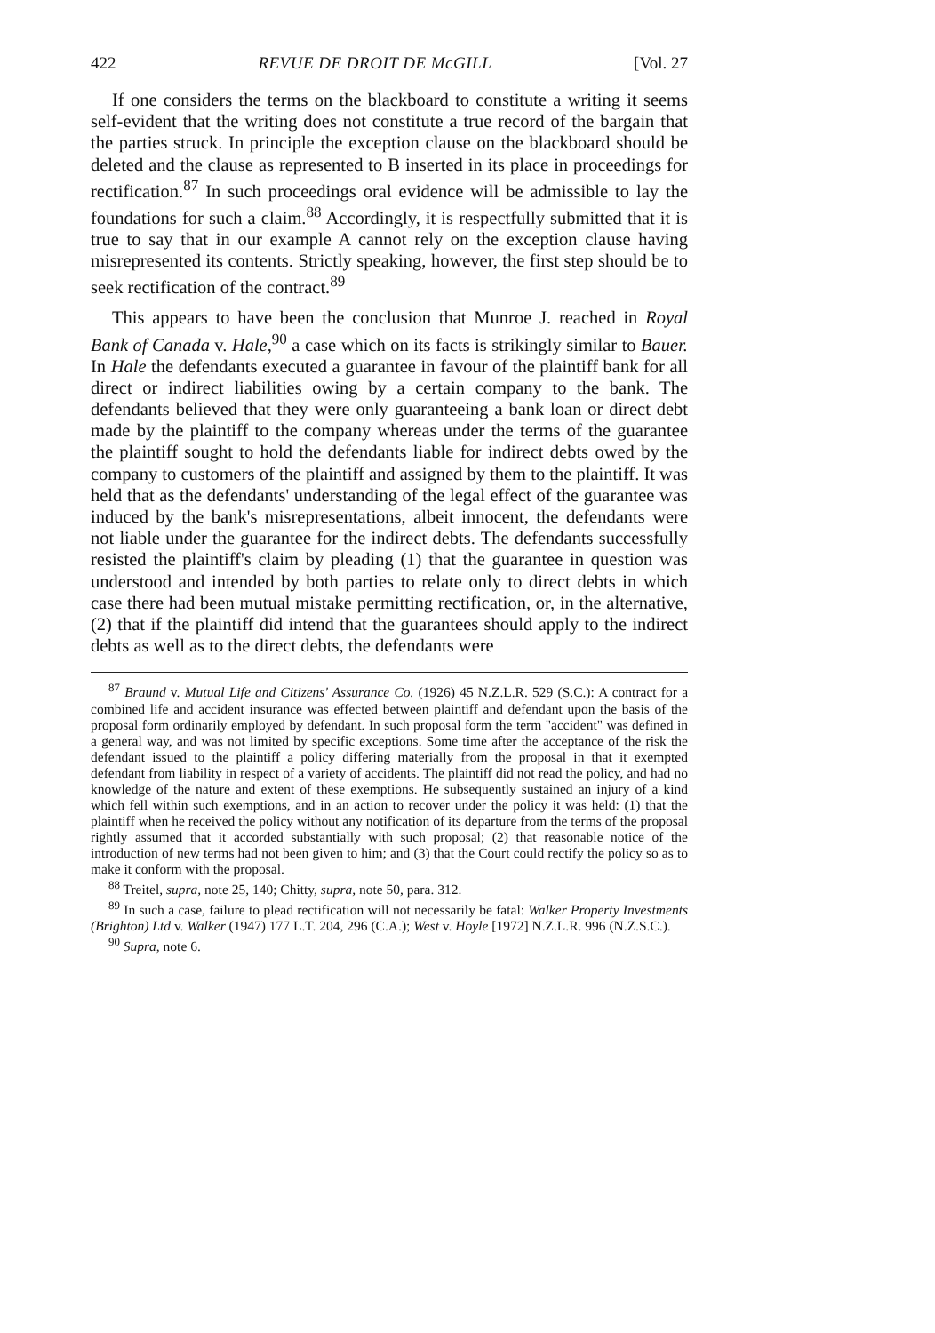422 REVUE DE DROIT DE McGILL [Vol. 27
If one considers the terms on the blackboard to constitute a writing it seems self-evident that the writing does not constitute a true record of the bargain that the parties struck. In principle the exception clause on the blackboard should be deleted and the clause as represented to B inserted in its place in proceedings for rectification.<sup>87</sup> In such proceedings oral evidence will be admissible to lay the foundations for such a claim.<sup>88</sup> Accordingly, it is respectfully submitted that it is true to say that in our example A cannot rely on the exception clause having misrepresented its contents. Strictly speaking, however, the first step should be to seek rectification of the contract.<sup>89</sup>
This appears to have been the conclusion that Munroe J. reached in Royal Bank of Canada v. Hale,<sup>90</sup> a case which on its facts is strikingly similar to Bauer. In Hale the defendants executed a guarantee in favour of the plaintiff bank for all direct or indirect liabilities owing by a certain company to the bank. The defendants believed that they were only guaranteeing a bank loan or direct debt made by the plaintiff to the company whereas under the terms of the guarantee the plaintiff sought to hold the defendants liable for indirect debts owed by the company to customers of the plaintiff and assigned by them to the plaintiff. It was held that as the defendants' understanding of the legal effect of the guarantee was induced by the bank's misrepresentations, albeit innocent, the defendants were not liable under the guarantee for the indirect debts. The defendants successfully resisted the plaintiff's claim by pleading (1) that the guarantee in question was understood and intended by both parties to relate only to direct debts in which case there had been mutual mistake permitting rectification, or, in the alternative, (2) that if the plaintiff did intend that the guarantees should apply to the indirect debts as well as to the direct debts, the defendants were
<sup>87</sup> Braund v. Mutual Life and Citizens' Assurance Co. (1926) 45 N.Z.L.R. 529 (S.C.): A contract for a combined life and accident insurance was effected between plaintiff and defendant upon the basis of the proposal form ordinarily employed by defendant. In such proposal form the term "accident" was defined in a general way, and was not limited by specific exceptions. Some time after the acceptance of the risk the defendant issued to the plaintiff a policy differing materially from the proposal in that it exempted defendant from liability in respect of a variety of accidents. The plaintiff did not read the policy, and had no knowledge of the nature and extent of these exemptions. He subsequently sustained an injury of a kind which fell within such exemptions, and in an action to recover under the policy it was held: (1) that the plaintiff when he received the policy without any notification of its departure from the terms of the proposal rightly assumed that it accorded substantially with such proposal; (2) that reasonable notice of the introduction of new terms had not been given to him; and (3) that the Court could rectify the policy so as to make it conform with the proposal.
<sup>88</sup> Treitel, supra, note 25, 140; Chitty, supra, note 50, para. 312.
<sup>89</sup> In such a case, failure to plead rectification will not necessarily be fatal: Walker Property Investments (Brighton) Ltd v. Walker (1947) 177 L.T. 204, 296 (C.A.); West v. Hoyle [1972] N.Z.L.R. 996 (N.Z.S.C.).
<sup>90</sup> Supra, note 6.